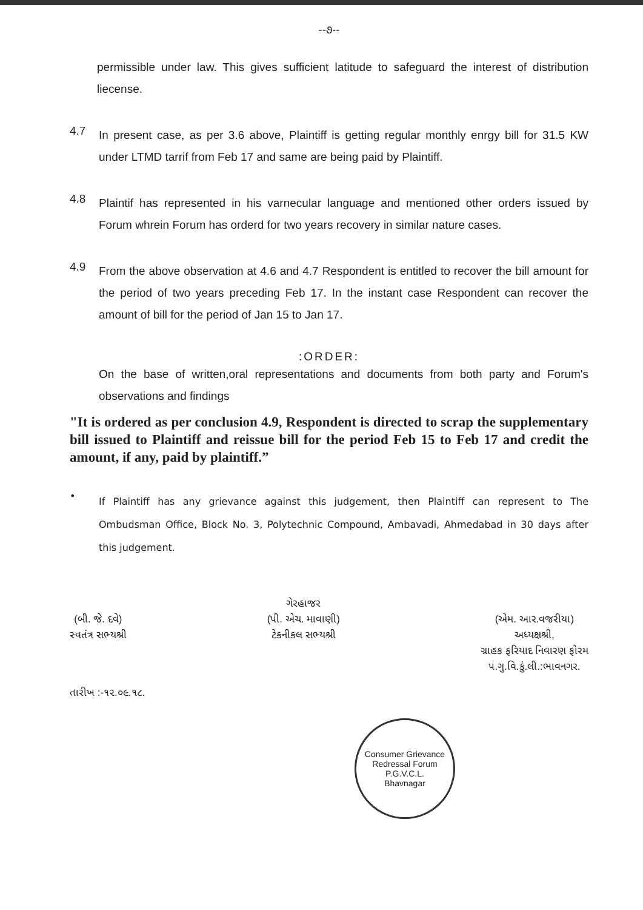--૭--
permissible under law. This gives sufficient latitude to safeguard the interest of distribution liecense.
4.7
In present case, as per 3.6 above, Plaintiff is getting regular monthly enrgy bill for 31.5 KW under LTMD tarrif from Feb 17 and same are being paid by Plaintiff.
4.8
Plaintif has represented in his varnecular language and mentioned other orders issued by Forum whrein Forum has orderd for two years recovery in similar nature cases.
4.9
From the above observation at 4.6 and 4.7 Respondent is entitled to recover the bill amount for the period of two years preceding Feb 17. In the instant case Respondent can recover the amount of bill for the period of Jan 15 to Jan 17.
:ORDER:
On the base of written,oral representations and documents from both party and Forum's observations and findings
"It is ordered as per conclusion 4.9, Respondent is directed to scrap the supplementary bill issued to Plaintiff and reissue bill for the period Feb 15 to Feb 17 and credit the amount, if any, paid by plaintiff.”
•
If Plaintiff has any grievance against this judgement, then Plaintiff can represent to The Ombudsman Office, Block No. 3, Polytechnic Compound, Ambavadi, Ahmedabad in 30 days after this judgement.
(બી. જે. દવે)
સ્વતંત્ર સભ્યશ્રી
ગેરહાજર
(પી. એચ. માવાણી)
ટેકનીકલ સભ્યશ્રી
(એમ. આર.વજરીયા)
અધ્યક્ષશ્રી,
ગ્રાહક ફરિયાદ નિવારણ ફોરમ
પ.ગુ.વિ.કું.લી.:ભાવનગર.
તારીખ :-૧૨.૦૯.૧૮.
Consumer Grievance Redressal Forum
P.G.V.C.L.
Bhavnagar